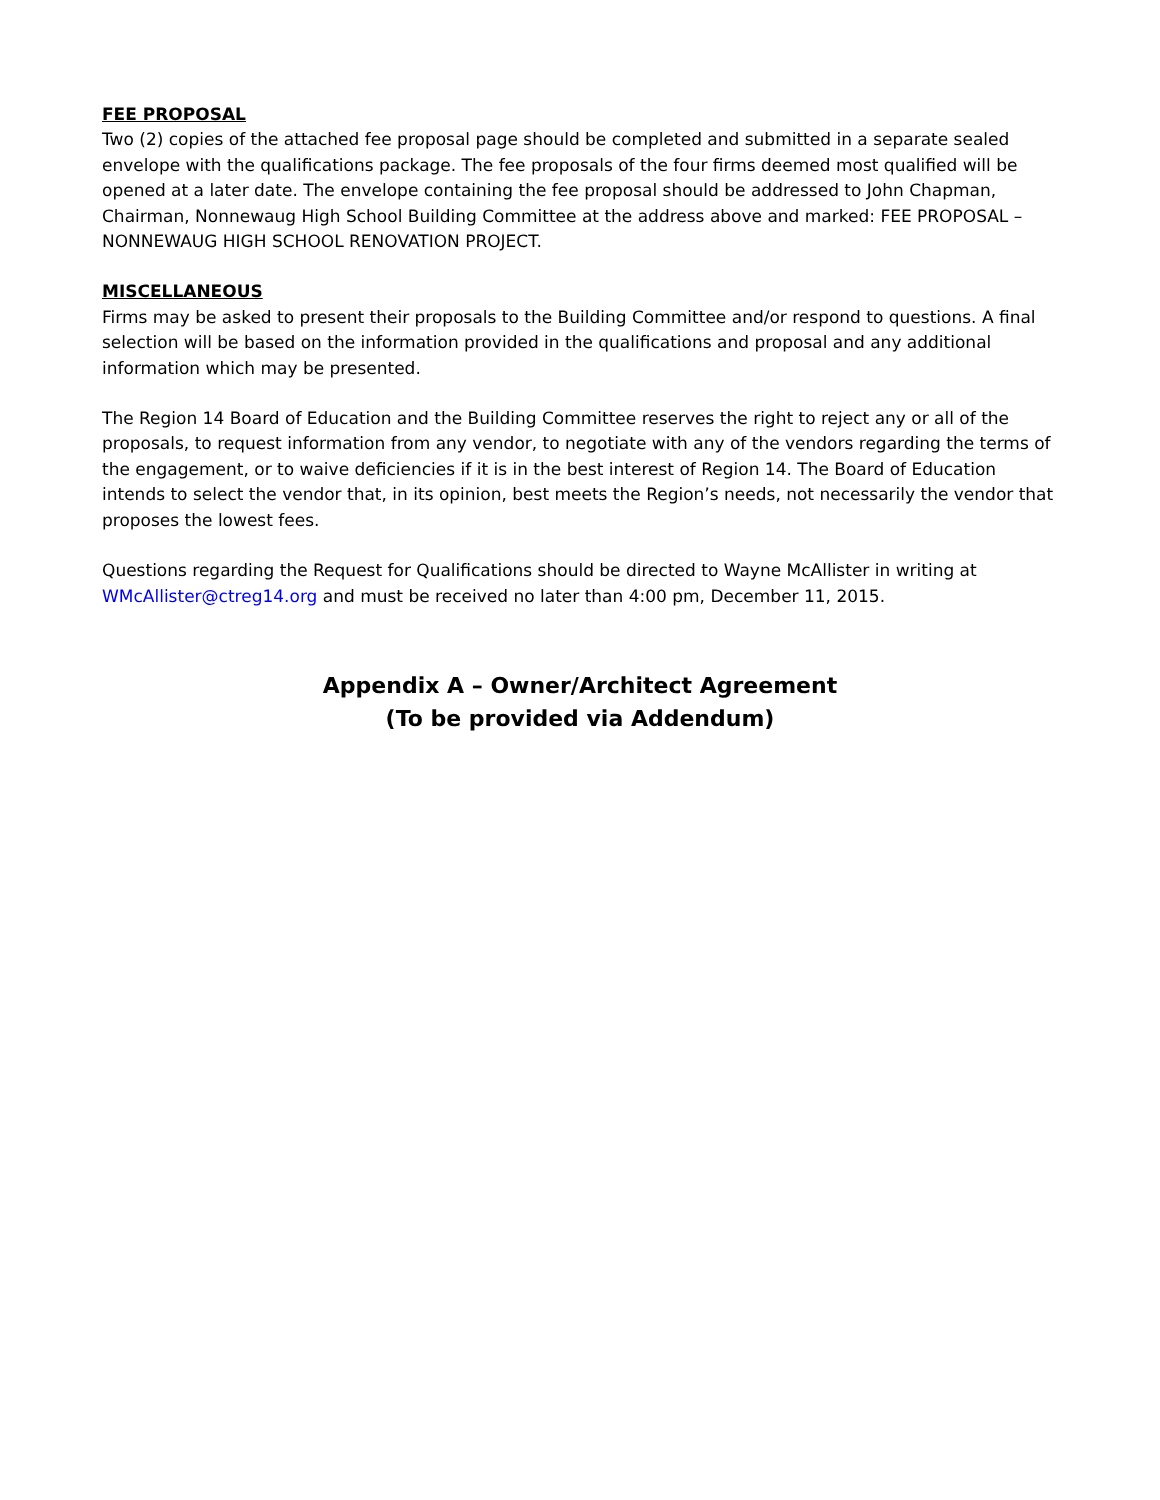FEE PROPOSAL
Two (2) copies of the attached fee proposal page should be completed and submitted in a separate sealed envelope with the qualifications package. The fee proposals of the four firms deemed most qualified will be opened at a later date. The envelope containing the fee proposal should be addressed to John Chapman, Chairman, Nonnewaug High School Building Committee at the address above and marked: FEE PROPOSAL – NONNEWAUG HIGH SCHOOL RENOVATION PROJECT.
MISCELLANEOUS
Firms may be asked to present their proposals to the Building Committee and/or respond to questions. A final selection will be based on the information provided in the qualifications and proposal and any additional information which may be presented.
The Region 14 Board of Education and the Building Committee reserves the right to reject any or all of the proposals, to request information from any vendor, to negotiate with any of the vendors regarding the terms of the engagement, or to waive deficiencies if it is in the best interest of Region 14. The Board of Education intends to select the vendor that, in its opinion, best meets the Region’s needs, not necessarily the vendor that proposes the lowest fees.
Questions regarding the Request for Qualifications should be directed to Wayne McAllister in writing at WMcAllister@ctreg14.org and must be received no later than 4:00 pm, December 11, 2015.
Appendix A – Owner/Architect Agreement
(To be provided via Addendum)